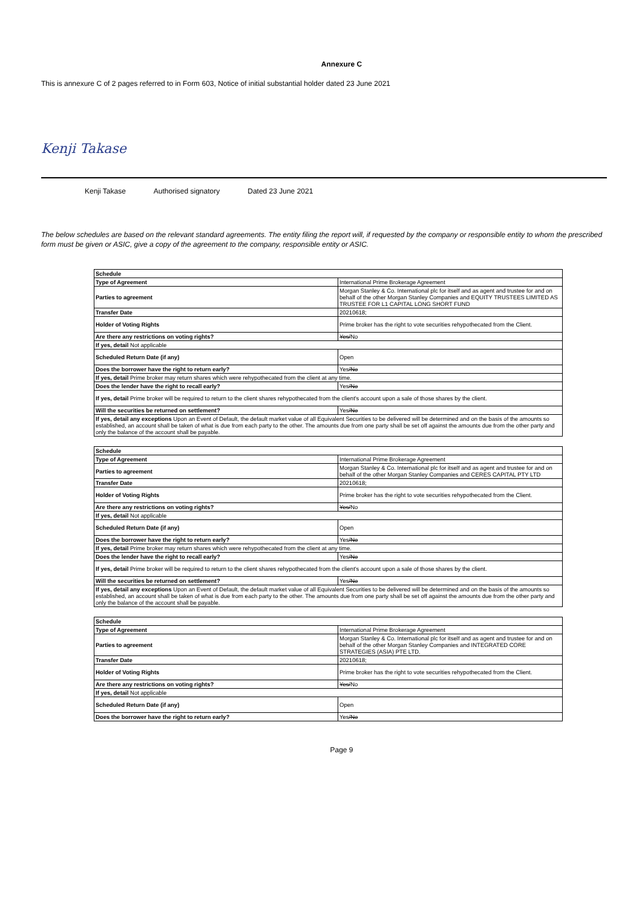Annexure C
This is annexure C of 2 pages referred to in Form 603, Notice of initial substantial holder dated 23 June 2021
Kenji Takase
Kenji Takase Authorised signatory Dated 23 June 2021
The below schedules are based on the relevant standard agreements. The entity filing the report will, if requested by the company or responsible entity to whom the prescribed form must be given or ASIC, give a copy of the agreement to the company, responsible entity or ASIC.
| Schedule | |
| Type of Agreement | International Prime Brokerage Agreement |
| Parties to agreement | Morgan Stanley & Co. International plc for itself and as agent and trustee for and on behalf of the other Morgan Stanley Companies and EQUITY TRUSTEES LIMITED AS TRUSTEE FOR L1 CAPITAL LONG SHORT FUND |
| Transfer Date | 20210618; |
| Holder of Voting Rights | Prime broker has the right to vote securities rehypothecated from the Client. |
| Are there any restrictions on voting rights? | Yes/ No |
| If yes, detail Not applicable | |
| Scheduled Return Date (if any) | Open |
| Does the borrower have the right to return early? | Yes /No |
| If yes, detail Prime broker may return shares which were rehypothecated from the client at any time. | |
| Does the lender have the right to recall early? | Yes /No |
| If yes, detail Prime broker will be required to return to the client shares rehypothecated from the client's account upon a sale of those shares by the client. | |
| Will the securities be returned on settlement? | Yes /No |
| If yes, detail any exceptions Upon an Event of Default, the default market value of all Equivalent Securities to be delivered will be determined and on the basis of the amounts so established, an account shall be taken of what is due from each party to the other. The amounts due from one party shall be set off against the amounts due from the other party and only the balance of the account shall be payable. | |
| Schedule | |
| Type of Agreement | International Prime Brokerage Agreement |
| Parties to agreement | Morgan Stanley & Co. International plc for itself and as agent and trustee for and on behalf of the other Morgan Stanley Companies and CERES CAPITAL PTY LTD |
| Transfer Date | 20210618; |
| Holder of Voting Rights | Prime broker has the right to vote securities rehypothecated from the Client. |
| Are there any restrictions on voting rights? | Yes/ No |
| If yes, detail Not applicable | |
| Scheduled Return Date (if any) | Open |
| Does the borrower have the right to return early? | Yes /No |
| If yes, detail Prime broker may return shares which were rehypothecated from the client at any time. | |
| Does the lender have the right to recall early? | Yes /No |
| If yes, detail Prime broker will be required to return to the client shares rehypothecated from the client's account upon a sale of those shares by the client. | |
| Will the securities be returned on settlement? | Yes /No |
| If yes, detail any exceptions Upon an Event of Default, the default market value of all Equivalent Securities to be delivered will be determined and on the basis of the amounts so established, an account shall be taken of what is due from each party to the other. The amounts due from one party shall be set off against the amounts due from the other party and only the balance of the account shall be payable. | |
| Schedule | |
| Type of Agreement | International Prime Brokerage Agreement |
| Parties to agreement | Morgan Stanley & Co. International plc for itself and as agent and trustee for and on behalf of the other Morgan Stanley Companies and INTEGRATED CORE STRATEGIES (ASIA) PTE LTD. |
| Transfer Date | 20210618; |
| Holder of Voting Rights | Prime broker has the right to vote securities rehypothecated from the Client. |
| Are there any restrictions on voting rights? | Yes/ No |
| If yes, detail Not applicable | |
| Scheduled Return Date (if any) | Open |
| Does the borrower have the right to return early? | Yes /No |
Page 9